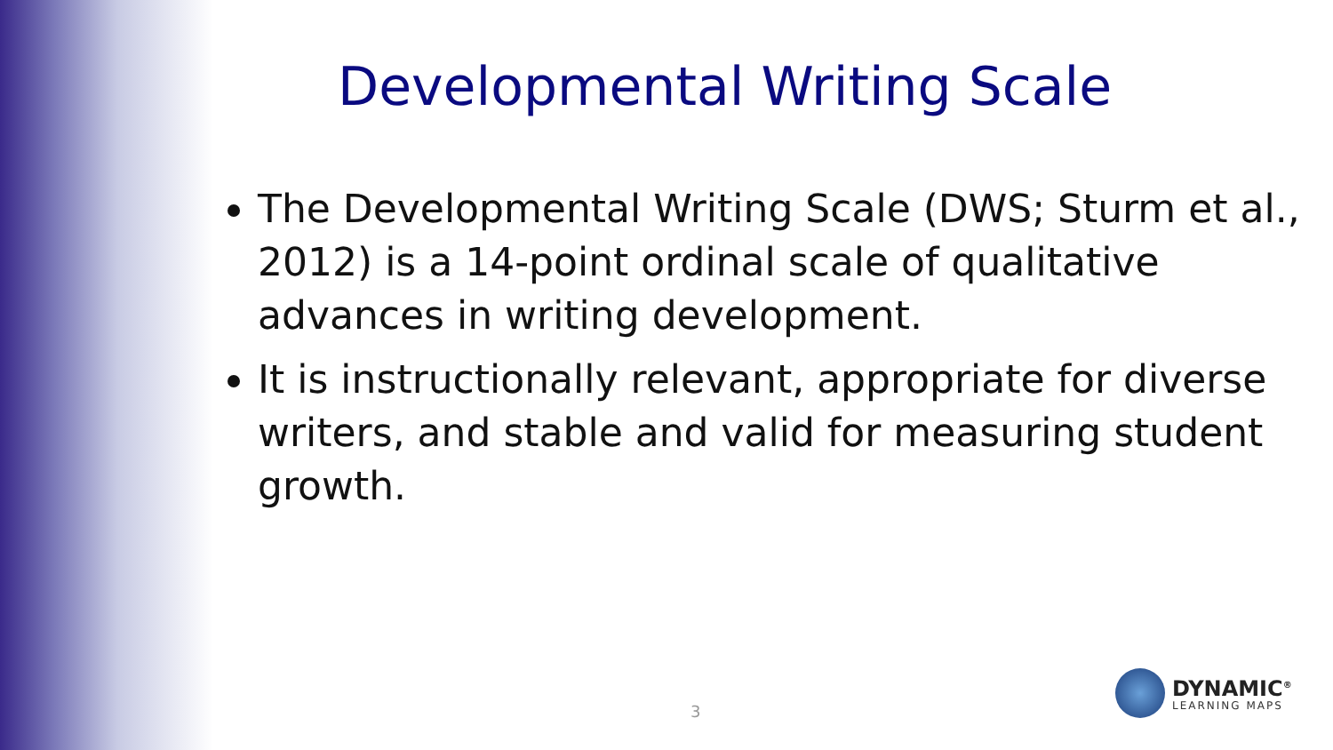Developmental Writing Scale
The Developmental Writing Scale (DWS; Sturm et al., 2012) is a 14-point ordinal scale of qualitative advances in writing development.
It is instructionally relevant, appropriate for diverse writers, and stable and valid for measuring student growth.
3
DYNAMIC<sup>®</sup>
LEARNING MAPS